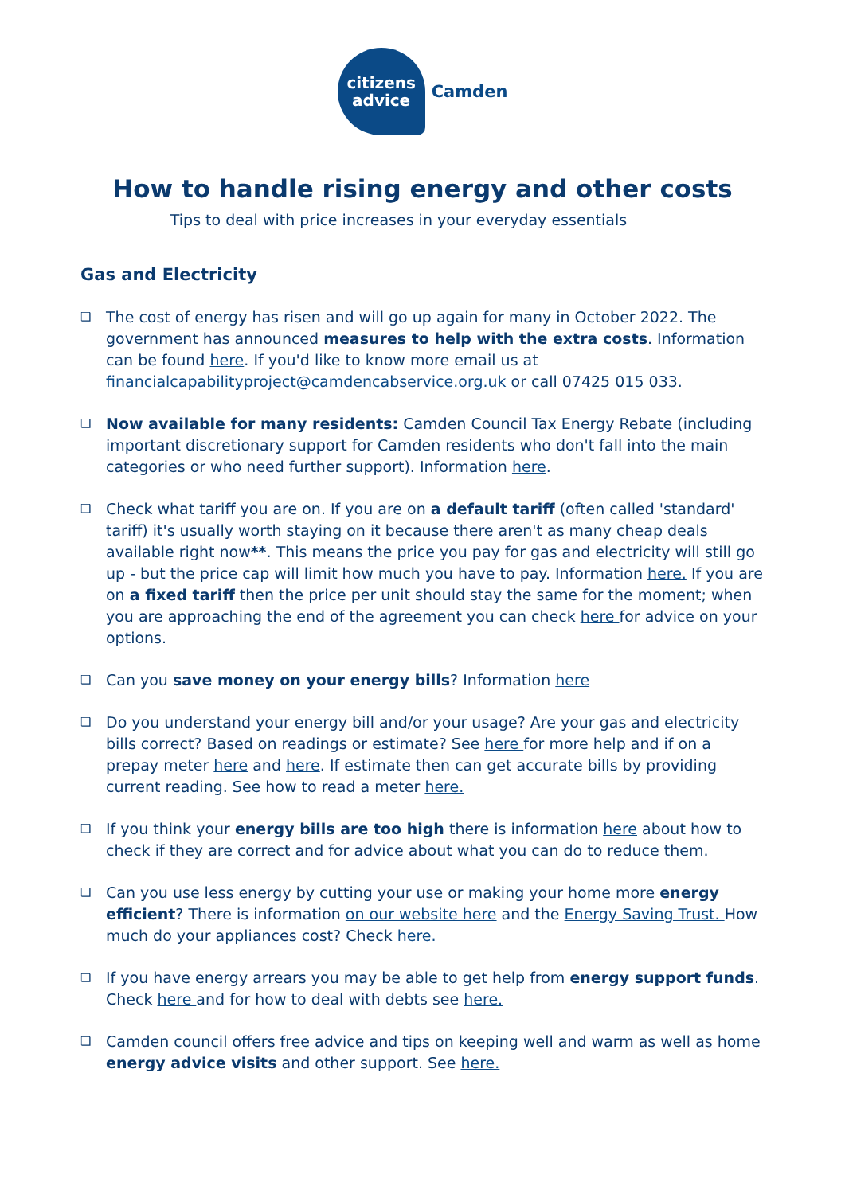citizens
advice
Camden
How to handle rising energy and other costs
Tips to deal with price increases in your everyday essentials
Gas and Electricity
❑ The cost of energy has risen and will go up again for many in October 2022. The government has announced measures to help with the extra costs. Information can be found here. If you'd like to know more email us at financialcapabilityproject@camdencabservice.org.uk or call 07425 015 033.
❑ Now available for many residents: Camden Council Tax Energy Rebate (including important discretionary support for Camden residents who don't fall into the main categories or who need further support). Information here.
❑ Check what tariff you are on. If you are on a default tariff (often called 'standard' tariff) it's usually worth staying on it because there aren't as many cheap deals available right now**. This means the price you pay for gas and electricity will still go up - but the price cap will limit how much you have to pay. Information here. If you are on a fixed tariff then the price per unit should stay the same for the moment; when you are approaching the end of the agreement you can check here for advice on your options.
❑ Can you save money on your energy bills? Information here
❑ Do you understand your energy bill and/or your usage? Are your gas and electricity bills correct? Based on readings or estimate? See here for more help and if on a prepay meter here and here. If estimate then can get accurate bills by providing current reading. See how to read a meter here.
❑ If you think your energy bills are too high there is information here about how to check if they are correct and for advice about what you can do to reduce them.
❑ Can you use less energy by cutting your use or making your home more energy efficient? There is information on our website here and the Energy Saving Trust. How much do your appliances cost? Check here.
❑ If you have energy arrears you may be able to get help from energy support funds. Check here and for how to deal with debts see here.
❑ Camden council offers free advice and tips on keeping well and warm as well as home energy advice visits and other support. See here.